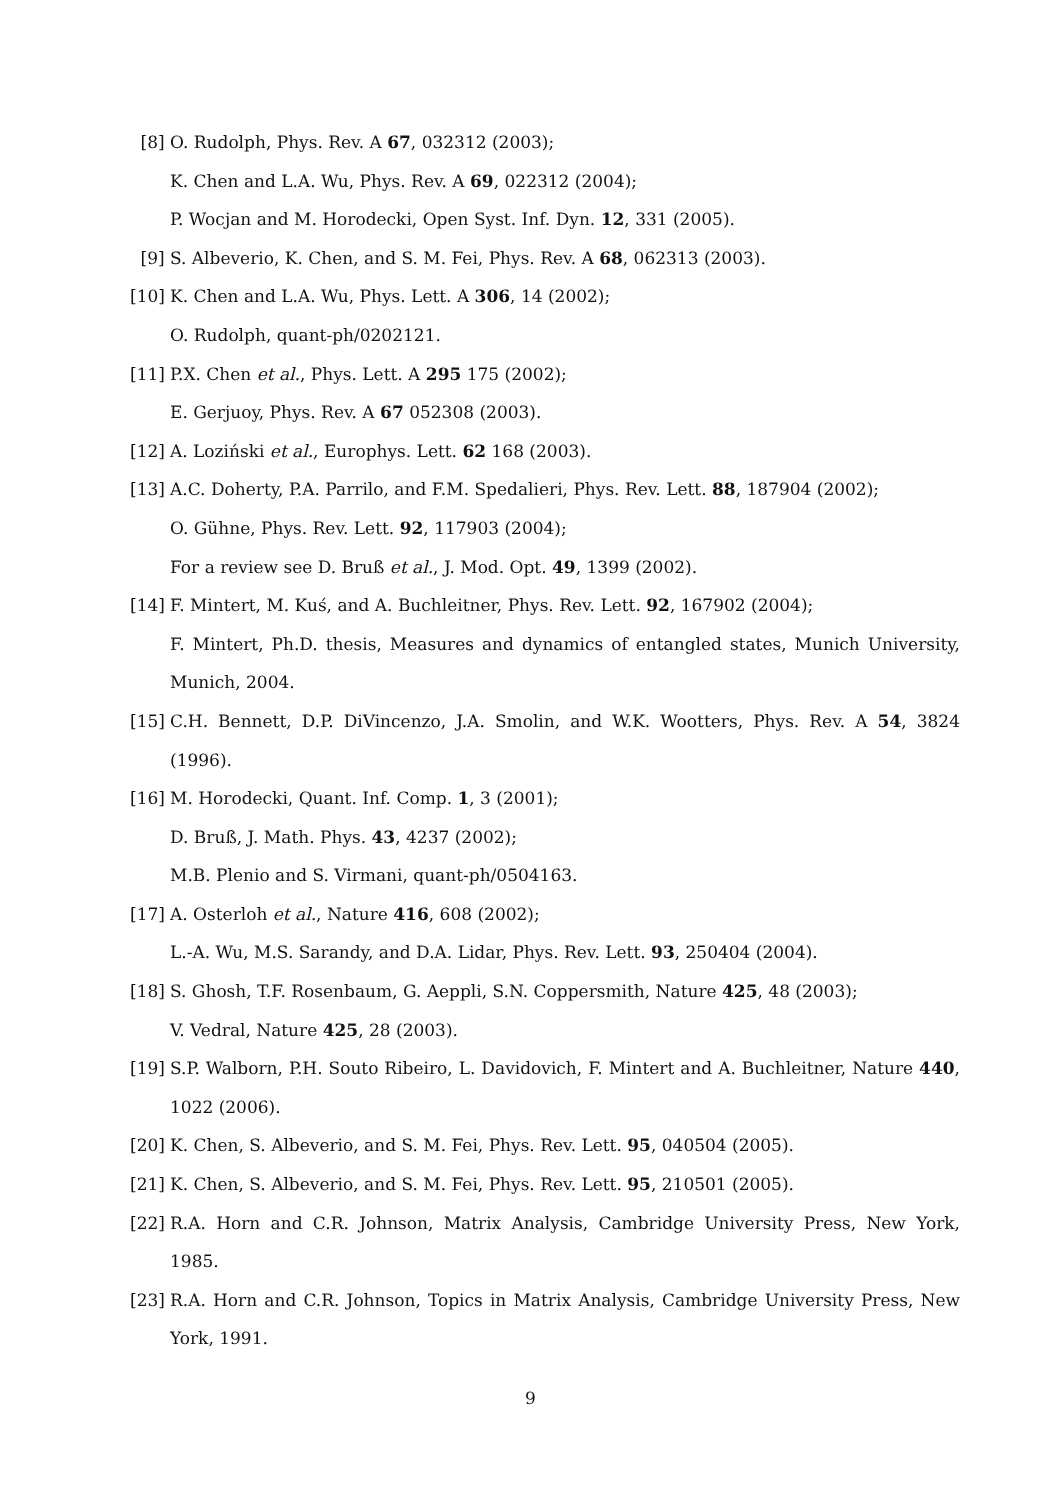[8] O. Rudolph, Phys. Rev. A 67, 032312 (2003);
K. Chen and L.A. Wu, Phys. Rev. A 69, 022312 (2004);
P. Wocjan and M. Horodecki, Open Syst. Inf. Dyn. 12, 331 (2005).
[9] S. Albeverio, K. Chen, and S. M. Fei, Phys. Rev. A 68, 062313 (2003).
[10]
K. Chen and L.A. Wu, Phys. Lett. A 306, 14 (2002);
O. Rudolph, quant-ph/0202121.
[11]
P.X. Chen et al., Phys. Lett. A 295 175 (2002);
E. Gerjuoy, Phys. Rev. A 67 052308 (2003).
[12]
A. Loziński et al., Europhys. Lett. 62 168 (2003).
[13]
A.C. Doherty, P.A. Parrilo, and F.M. Spedalieri, Phys. Rev. Lett. 88, 187904 (2002);
O. Gühne, Phys. Rev. Lett. 92, 117903 (2004);
For a review see D. Bruß et al., J. Mod. Opt. 49, 1399 (2002).
[14]
F. Mintert, M. Kuś, and A. Buchleitner, Phys. Rev. Lett. 92, 167902 (2004);
F. Mintert, Ph.D. thesis, Measures and dynamics of entangled states, Munich University, Munich, 2004.
[15]
C.H. Bennett, D.P. DiVincenzo, J.A. Smolin, and W.K. Wootters, Phys. Rev. A 54, 3824 (1996).
[16]
M. Horodecki, Quant. Inf. Comp. 1, 3 (2001);
D. Bruß, J. Math. Phys. 43, 4237 (2002);
M.B. Plenio and S. Virmani, quant-ph/0504163.
[17]
A. Osterloh et al., Nature 416, 608 (2002);
L.-A. Wu, M.S. Sarandy, and D.A. Lidar, Phys. Rev. Lett. 93, 250404 (2004).
[18]
S. Ghosh, T.F. Rosenbaum, G. Aeppli, S.N. Coppersmith, Nature 425, 48 (2003);
V. Vedral, Nature 425, 28 (2003).
[19]
S.P. Walborn, P.H. Souto Ribeiro, L. Davidovich, F. Mintert and A. Buchleitner, Nature 440, 1022 (2006).
[20]
K. Chen, S. Albeverio, and S. M. Fei, Phys. Rev. Lett. 95, 040504 (2005).
[21]
K. Chen, S. Albeverio, and S. M. Fei, Phys. Rev. Lett. 95, 210501 (2005).
[22]
R.A. Horn and C.R. Johnson, Matrix Analysis, Cambridge University Press, New York, 1985.
[23]
R.A. Horn and C.R. Johnson, Topics in Matrix Analysis, Cambridge University Press, New York, 1991.
9